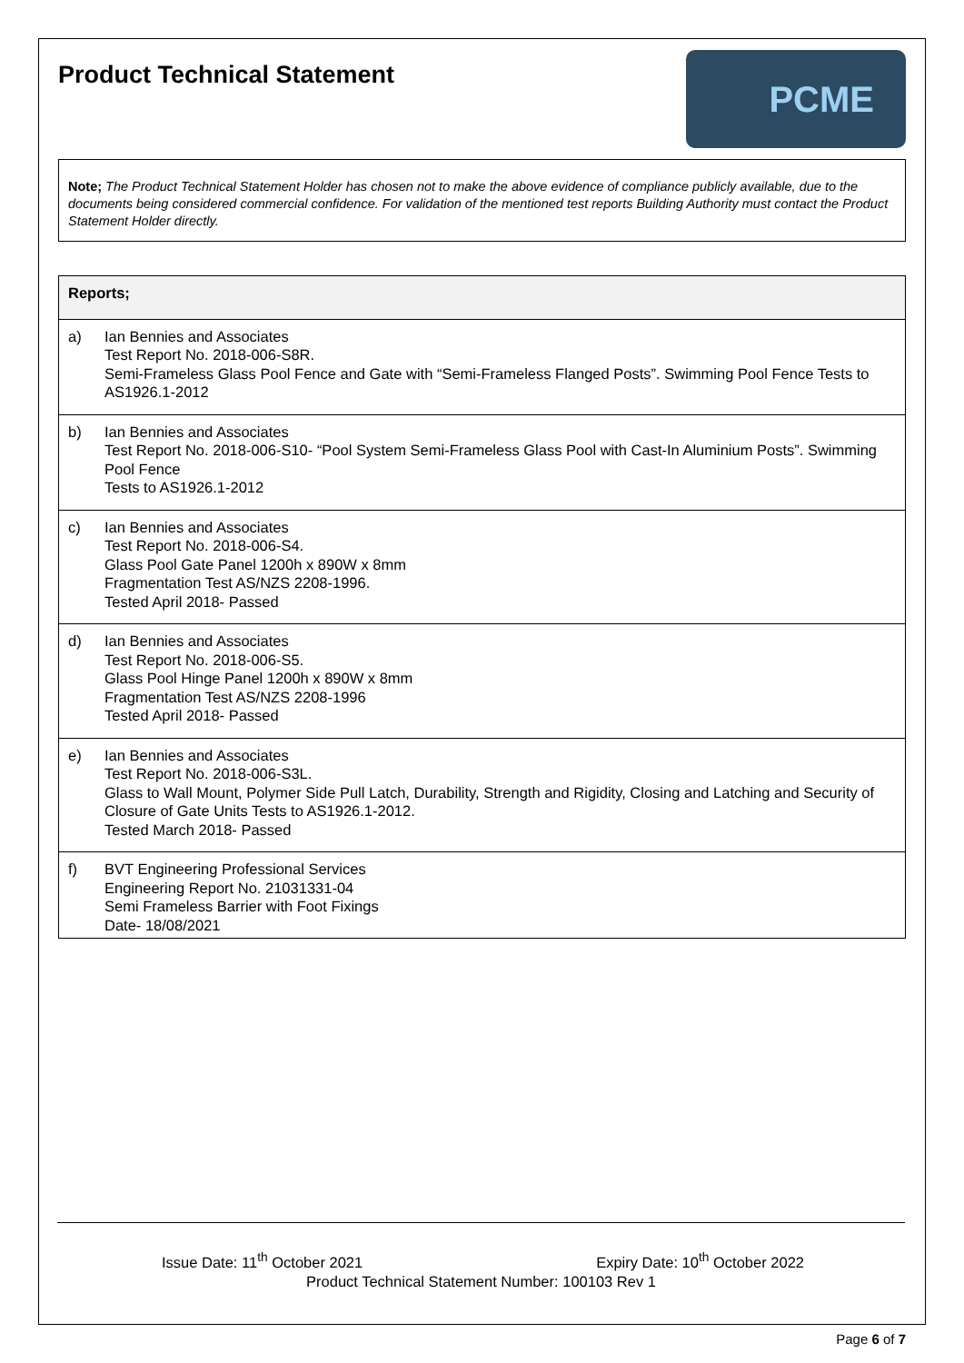Product Technical Statement
PCME
Note; The Product Technical Statement Holder has chosen not to make the above evidence of compliance publicly available, due to the documents being considered commercial confidence. For validation of the mentioned test reports Building Authority must contact the Product Statement Holder directly.
| Reports; | |
| --- | --- |
| a) | Ian Bennies and Associates Test Report No. 2018-006-S8R. Semi-Frameless Glass Pool Fence and Gate with “Semi-Frameless Flanged Posts”. Swimming Pool Fence Tests to AS1926.1-2012 |
| b) | Ian Bennies and Associates Test Report No. 2018-006-S10- “Pool System Semi-Frameless Glass Pool with Cast-In Aluminium Posts”. Swimming Pool Fence Tests to AS1926.1-2012 |
| c) | Ian Bennies and Associates Test Report No. 2018-006-S4. Glass Pool Gate Panel 1200h x 890W x 8mm Fragmentation Test AS/NZS 2208-1996. Tested April 2018- Passed |
| d) | Ian Bennies and Associates Test Report No. 2018-006-S5. Glass Pool Hinge Panel 1200h x 890W x 8mm Fragmentation Test AS/NZS 2208-1996 Tested April 2018- Passed |
| e) | Ian Bennies and Associates Test Report No. 2018-006-S3L. Glass to Wall Mount, Polymer Side Pull Latch, Durability, Strength and Rigidity, Closing and Latching and Security of Closure of Gate Units Tests to AS1926.1-2012. Tested March 2018- Passed |
| f) | BVT Engineering Professional Services Engineering Report No. 21031331-04 Semi Frameless Barrier with Foot Fixings Date- 18/08/2021 |
Issue Date: 11<sup>th</sup> October 2021 Expiry Date: 10<sup>th</sup> October 2022
Product Technical Statement Number: 100103 Rev 1
Page 6 of 7